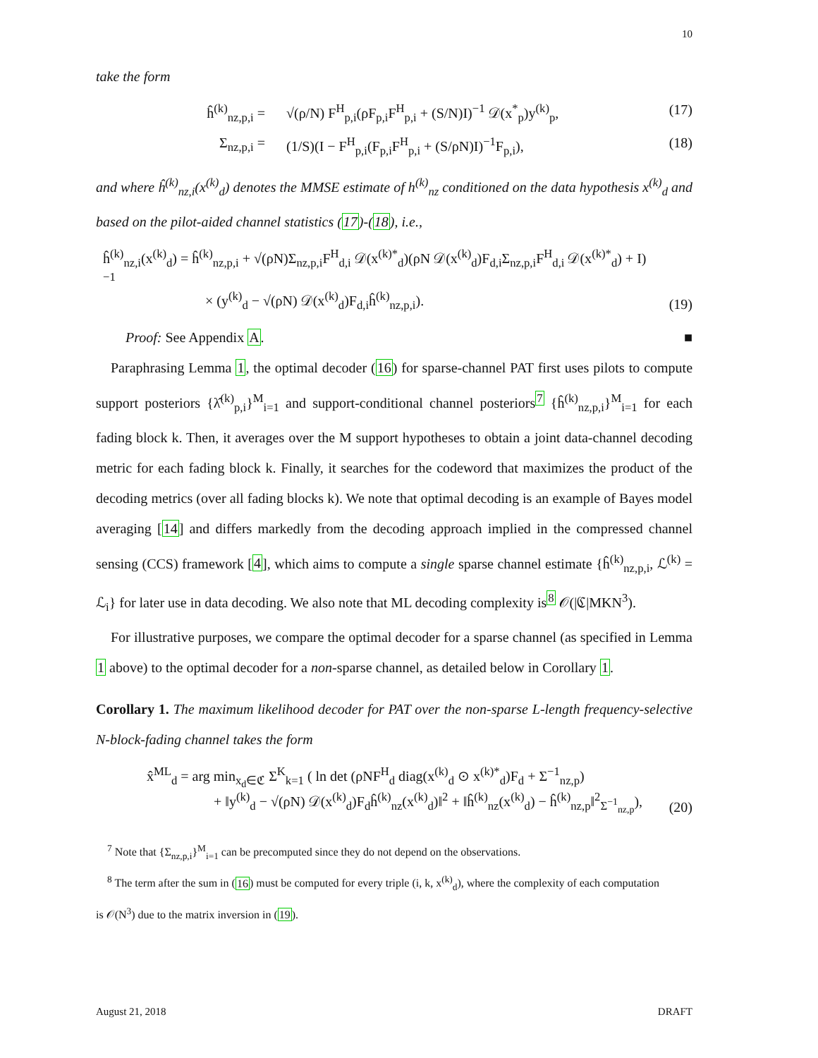10
take the form
ĥ<sup>(k)</sup><sub>nz,p,i</sub> = √(ρ/N) F<sup>H</sup><sub>p,i</sub>(ρF<sub>p,i</sub>F<sup>H</sup><sub>p,i</sub> + (S/N)I)<sup>−1</sup> 𝒟(x<sup>*</sup><sub>p</sub>)y<sup>(k)</sup><sub>p</sub>,
(17)
Σ<sub>nz,p,i</sub> = (1/S)(I − F<sup>H</sup><sub>p,i</sub>(F<sub>p,i</sub>F<sup>H</sup><sub>p,i</sub> + (S/ρN)I)<sup>−1</sup>F<sub>p,i</sub>),
(18)
and where ĥ<sup>(k)</sup><sub>nz,i</sub>(x<sup>(k)</sup><sub>d</sub>) denotes the MMSE estimate of h<sup>(k)</sup><sub>nz</sub> conditioned on the data hypothesis x<sup>(k)</sup><sub>d</sub> and based on the pilot-aided channel statistics (17)-(18), i.e.,
ĥ<sup>(k)</sup><sub>nz,i</sub>(x<sup>(k)</sup><sub>d</sub>) = ĥ<sup>(k)</sup><sub>nz,p,i</sub> + √(ρN)Σ<sub>nz,p,i</sub>F<sup>H</sup><sub>d,i</sub> 𝒟(x<sup>(k)*</sup><sub>d</sub>)(ρN 𝒟(x<sup>(k)</sup><sub>d</sub>)F<sub>d,i</sub>Σ<sub>nz,p,i</sub>F<sup>H</sup><sub>d,i</sub> 𝒟(x<sup>(k)*</sup><sub>d</sub>) + I)<sup>−1</sup>
× (y<sup>(k)</sup><sub>d</sub> − √(ρN) 𝒟(x<sup>(k)</sup><sub>d</sub>)F<sub>d,i</sub>ĥ<sup>(k)</sup><sub>nz,p,i</sub>).
(19)
Proof: See Appendix A. ■
Paraphrasing Lemma 1, the optimal decoder (16) for sparse-channel PAT first uses pilots to compute support posteriors {λ̂<sup>(k)</sup><sub>p,i</sub>}<sup>M</sup><sub>i=1</sub> and support-conditional channel posteriors<sup>7</sup> {ĥ<sup>(k)</sup><sub>nz,p,i</sub>}<sup>M</sup><sub>i=1</sub> for each fading block k. Then, it averages over the M support hypotheses to obtain a joint data-channel decoding metric for each fading block k. Finally, it searches for the codeword that maximizes the product of the decoding metrics (over all fading blocks k). We note that optimal decoding is an example of Bayes model averaging [14] and differs markedly from the decoding approach implied in the compressed channel sensing (CCS) framework [4], which aims to compute a single sparse channel estimate {ĥ<sup>(k)</sup><sub>nz,p,i</sub>, ℒ<sup>(k)</sup> = ℒ<sub>i</sub>} for later use in data decoding. We also note that ML decoding complexity is<sup>8</sup> 𝒪(|ℭ|MKN<sup>3</sup>).
For illustrative purposes, we compare the optimal decoder for a sparse channel (as specified in Lemma 1 above) to the optimal decoder for a non-sparse channel, as detailed below in Corollary 1.
Corollary 1. The maximum likelihood decoder for PAT over the non-sparse L-length frequency-selective N-block-fading channel takes the form
x̂<sup>ML</sup><sub>d</sub> = arg min<sub>x<sub>d</sub>∈ℭ</sub> Σ<sup>K</sup><sub>k=1</sub> ( ln det (ρNF<sup>H</sup><sub>d</sub> diag(x<sup>(k)</sup><sub>d</sub> ⊙ x<sup>(k)*</sup><sub>d</sub>)F<sub>d</sub> + Σ<sup>−1</sup><sub>nz,p</sub>)
+ ‖y<sup>(k)</sup><sub>d</sub> − √(ρN) 𝒟(x<sup>(k)</sup><sub>d</sub>)F<sub>d</sub>ĥ<sup>(k)</sup><sub>nz</sub>(x<sup>(k)</sup><sub>d</sub>)‖<sup>2</sup> + ‖ĥ<sup>(k)</sup><sub>nz</sub>(x<sup>(k)</sup><sub>d</sub>) − ĥ<sup>(k)</sup><sub>nz,p</sub>‖<sup>2</sup><sub>Σ<sup>−1</sup><sub>nz,p</sub></sub>),
(20)
<sup>7</sup> Note that {Σ<sub>nz,p,i</sub>}<sup>M</sup><sub>i=1</sub> can be precomputed since they do not depend on the observations.
<sup>8</sup> The term after the sum in (16) must be computed for every triple (i, k, x<sup>(k)</sup><sub>d</sub>), where the complexity of each computation
is 𝒪(N<sup>3</sup>) due to the matrix inversion in (19).
August 21, 2018 DRAFT